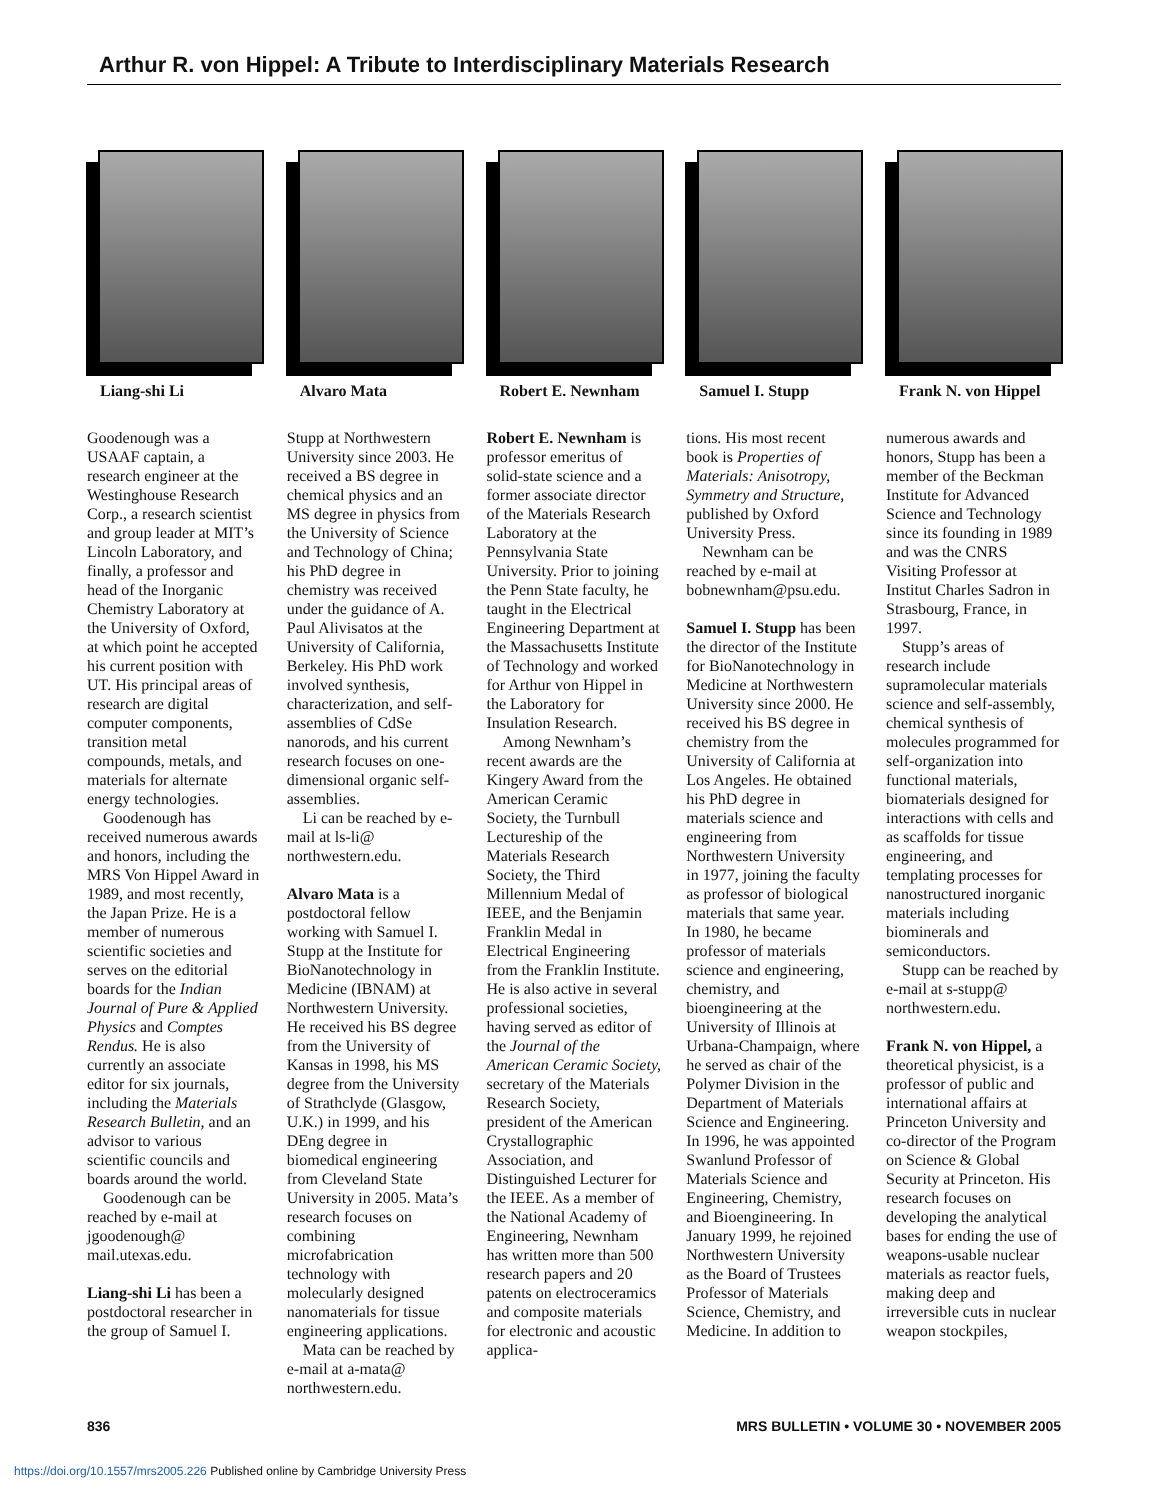Arthur R. von Hippel: A Tribute to Interdisciplinary Materials Research
Liang-shi Li Alvaro Mata Robert E. Newnham Samuel I. Stupp Frank N. von Hippel
Goodenough was a USAAF captain, a research engineer at the Westinghouse Research Corp., a research scientist and group leader at MIT’s Lincoln Laboratory, and finally, a professor and head of the Inorganic Chemistry Laboratory at the University of Oxford, at which point he accepted his current position with UT. His principal areas of research are digital computer components, transition metal compounds, metals, and materials for alternate energy technologies.
Goodenough has received numerous awards and honors, including the MRS Von Hippel Award in 1989, and most recently, the Japan Prize. He is a member of numerous scientific societies and serves on the editorial boards for the Indian Journal of Pure & Applied Physics and Comptes Rendus. He is also currently an associate editor for six journals, including the Materials Research Bulletin, and an advisor to various scientific councils and boards around the world.
Goodenough can be reached by e-mail at jgoodenough@ mail.utexas.edu.
Liang-shi Li has been a postdoctoral researcher in the group of Samuel I.
Stupp at Northwestern University since 2003. He received a BS degree in chemical physics and an MS degree in physics from the University of Science and Technology of China; his PhD degree in chemistry was received under the guidance of A. Paul Alivisatos at the University of California, Berkeley. His PhD work involved synthesis, characterization, and self-assemblies of CdSe nanorods, and his current research focuses on one-dimensional organic self-assemblies.
Li can be reached by e-mail at ls-li@ northwestern.edu.
Alvaro Mata is a postdoctoral fellow working with Samuel I. Stupp at the Institute for BioNanotechnology in Medicine (IBNAM) at Northwestern University. He received his BS degree from the University of Kansas in 1998, his MS degree from the University of Strathclyde (Glasgow, U.K.) in 1999, and his DEng degree in biomedical engineering from Cleveland State University in 2005. Mata’s research focuses on combining microfabrication technology with molecularly designed nanomaterials for tissue engineering applications.
Mata can be reached by e-mail at a-mata@ northwestern.edu.
Robert E. Newnham is professor emeritus of solid-state science and a former associate director of the Materials Research Laboratory at the Pennsylvania State University. Prior to joining the Penn State faculty, he taught in the Electrical Engineering Department at the Massachusetts Institute of Technology and worked for Arthur von Hippel in the Laboratory for Insulation Research.
Among Newnham’s recent awards are the Kingery Award from the American Ceramic Society, the Turnbull Lectureship of the Materials Research Society, the Third Millennium Medal of IEEE, and the Benjamin Franklin Medal in Electrical Engineering from the Franklin Institute. He is also active in several professional societies, having served as editor of the Journal of the American Ceramic Society, secretary of the Materials Research Society, president of the American Crystallographic Association, and Distinguished Lecturer for the IEEE. As a member of the National Academy of Engineering, Newnham has written more than 500 research papers and 20 patents on electroceramics and composite materials for electronic and acoustic applica-
tions. His most recent book is Properties of Materials: Anisotropy, Symmetry and Structure, published by Oxford University Press.
Newnham can be reached by e-mail at bobnewnham@psu.edu.
Samuel I. Stupp has been the director of the Institute for BioNanotechnology in Medicine at Northwestern University since 2000. He received his BS degree in chemistry from the University of California at Los Angeles. He obtained his PhD degree in materials science and engineering from Northwestern University in 1977, joining the faculty as professor of biological materials that same year. In 1980, he became professor of materials science and engineering, chemistry, and bioengineering at the University of Illinois at Urbana-Champaign, where he served as chair of the Polymer Division in the Department of Materials Science and Engineering. In 1996, he was appointed Swanlund Professor of Materials Science and Engineering, Chemistry, and Bioengineering. In January 1999, he rejoined Northwestern University as the Board of Trustees Professor of Materials Science, Chemistry, and Medicine. In addition to
numerous awards and honors, Stupp has been a member of the Beckman Institute for Advanced Science and Technology since its founding in 1989 and was the CNRS Visiting Professor at Institut Charles Sadron in Strasbourg, France, in 1997.
Stupp’s areas of research include supramolecular materials science and self-assembly, chemical synthesis of molecules programmed for self-organization into functional materials, biomaterials designed for interactions with cells and as scaffolds for tissue engineering, and templating processes for nanostructured inorganic materials including biominerals and semiconductors.
Stupp can be reached by e-mail at s-stupp@ northwestern.edu.
Frank N. von Hippel, a theoretical physicist, is a professor of public and international affairs at Princeton University and co-director of the Program on Science & Global Security at Princeton. His research focuses on developing the analytical bases for ending the use of weapons-usable nuclear materials as reactor fuels, making deep and irreversible cuts in nuclear weapon stockpiles,
836 MRS BULLETIN • VOLUME 30 • NOVEMBER 2005
https://doi.org/10.1557/mrs2005.226 Published online by Cambridge University Press